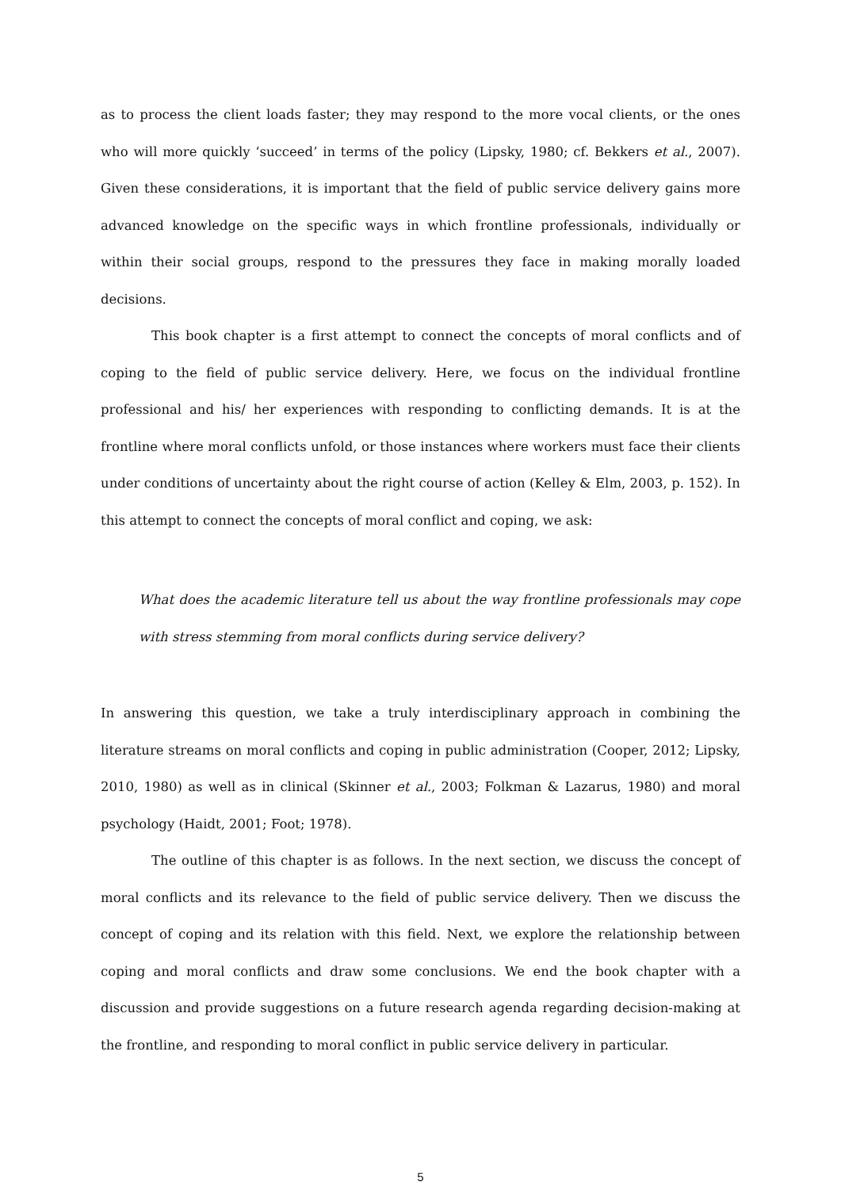as to process the client loads faster; they may respond to the more vocal clients, or the ones who will more quickly ‘succeed’ in terms of the policy (Lipsky, 1980; cf. Bekkers et al., 2007). Given these considerations, it is important that the field of public service delivery gains more advanced knowledge on the specific ways in which frontline professionals, individually or within their social groups, respond to the pressures they face in making morally loaded decisions.
This book chapter is a first attempt to connect the concepts of moral conflicts and of coping to the field of public service delivery. Here, we focus on the individual frontline professional and his/ her experiences with responding to conflicting demands. It is at the frontline where moral conflicts unfold, or those instances where workers must face their clients under conditions of uncertainty about the right course of action (Kelley & Elm, 2003, p. 152). In this attempt to connect the concepts of moral conflict and coping, we ask:
What does the academic literature tell us about the way frontline professionals may cope with stress stemming from moral conflicts during service delivery?
In answering this question, we take a truly interdisciplinary approach in combining the literature streams on moral conflicts and coping in public administration (Cooper, 2012; Lipsky, 2010, 1980) as well as in clinical (Skinner et al., 2003; Folkman & Lazarus, 1980) and moral psychology (Haidt, 2001; Foot; 1978).
The outline of this chapter is as follows. In the next section, we discuss the concept of moral conflicts and its relevance to the field of public service delivery. Then we discuss the concept of coping and its relation with this field. Next, we explore the relationship between coping and moral conflicts and draw some conclusions. We end the book chapter with a discussion and provide suggestions on a future research agenda regarding decision-making at the frontline, and responding to moral conflict in public service delivery in particular.
5